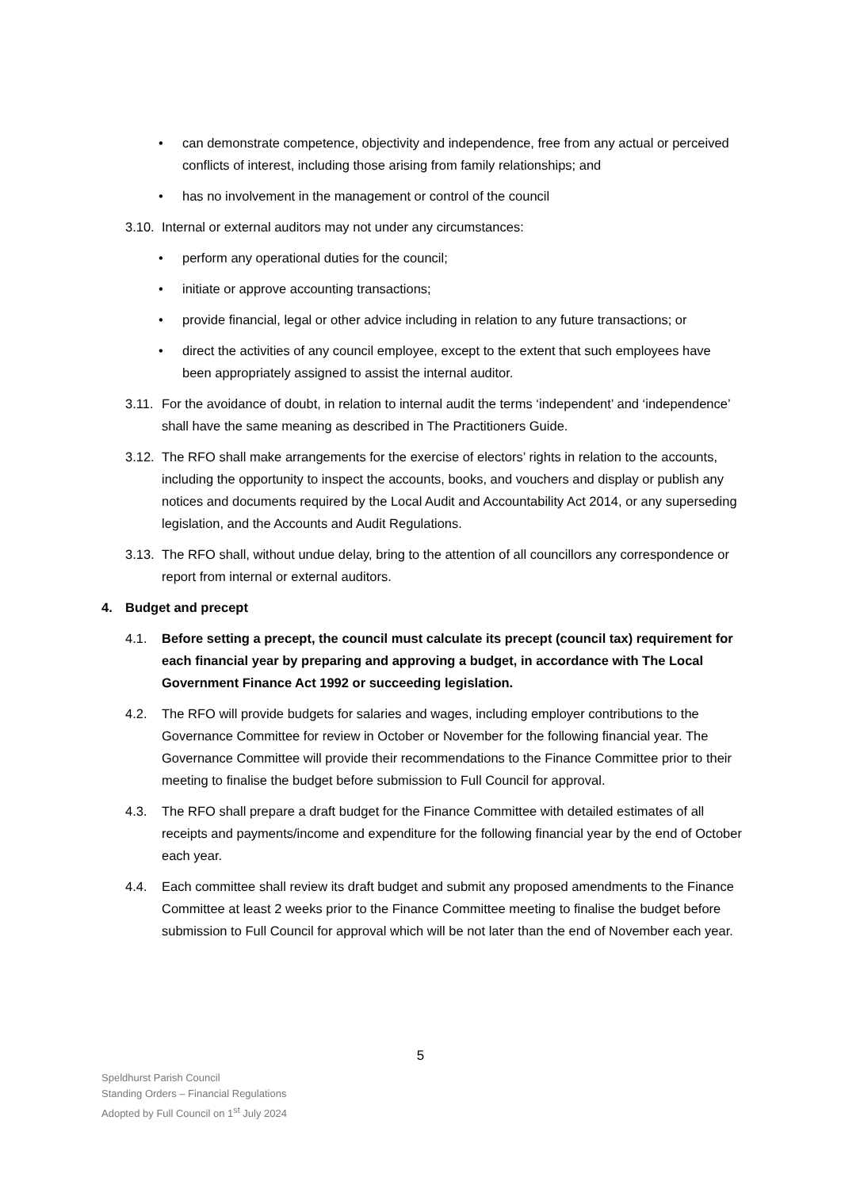• can demonstrate competence, objectivity and independence, free from any actual or perceived conflicts of interest, including those arising from family relationships; and
• has no involvement in the management or control of the council
3.10. Internal or external auditors may not under any circumstances:
• perform any operational duties for the council;
• initiate or approve accounting transactions;
• provide financial, legal or other advice including in relation to any future transactions; or
• direct the activities of any council employee, except to the extent that such employees have been appropriately assigned to assist the internal auditor.
3.11. For the avoidance of doubt, in relation to internal audit the terms ‘independent’ and ‘independence’ shall have the same meaning as described in The Practitioners Guide.
3.12. The RFO shall make arrangements for the exercise of electors’ rights in relation to the accounts, including the opportunity to inspect the accounts, books, and vouchers and display or publish any notices and documents required by the Local Audit and Accountability Act 2014, or any superseding legislation, and the Accounts and Audit Regulations.
3.13. The RFO shall, without undue delay, bring to the attention of all councillors any correspondence or report from internal or external auditors.
4. Budget and precept
4.1. Before setting a precept, the council must calculate its precept (council tax) requirement for each financial year by preparing and approving a budget, in accordance with The Local Government Finance Act 1992 or succeeding legislation.
4.2. The RFO will provide budgets for salaries and wages, including employer contributions to the Governance Committee for review in October or November for the following financial year. The Governance Committee will provide their recommendations to the Finance Committee prior to their meeting to finalise the budget before submission to Full Council for approval.
4.3. The RFO shall prepare a draft budget for the Finance Committee with detailed estimates of all receipts and payments/income and expenditure for the following financial year by the end of October each year.
4.4. Each committee shall review its draft budget and submit any proposed amendments to the Finance Committee at least 2 weeks prior to the Finance Committee meeting to finalise the budget before submission to Full Council for approval which will be not later than the end of November each year.
5
Speldhurst Parish Council
Standing Orders – Financial Regulations
Adopted by Full Council on 1<sup>st</sup> July 2024